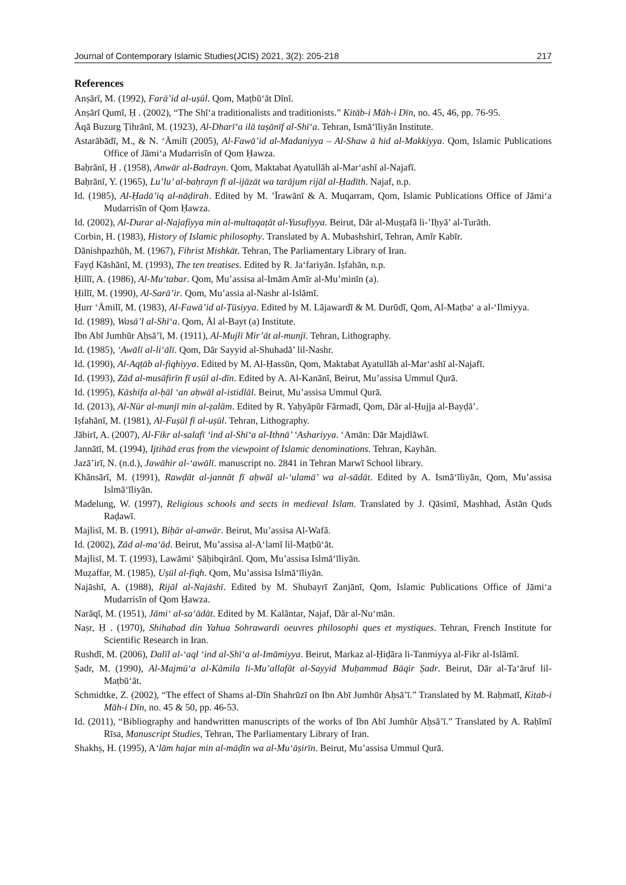Journal of Contemporary Islamic Studies(JCIS) 2021, 3(2): 205-218 217
References
Anṣārī, M. (1992), Farā’id al-uṣūl. Qom, Maṭbū‘āt Dīnī.
Anṣārī Qumī, Ḥ . (2002), “The Shī‘a traditionalists and traditionists.” Kitāb-i Māh-i Dīn, no. 45, 46, pp. 76-95.
Āqā Buzurg Ṭihrānī, M. (1923), Al-Dharī‘a ilā taṣānīf al-Shī‘a. Tehran, Ismā‘īliyān Institute.
Astarābādī, M., & N. ‘Āmilī (2005), Al-Fawā’id al-Madaniyya – Al-Shaw ā hid al-Makkiyya. Qom, Islamic Publications Office of Jāmi‘a Mudarrisīn of Qom Ḥawza.
Baḥrānī, Ḥ . (1958), Anwār al-Badrayn. Qom, Maktabat Ayatullāh al-Mar‘ashī al-Najafī.
Baḥrānī, Y. (1965), Lu’lu’ al-baḥrayn fī al-ijāzāt wa tarājum rijāl al-Ḥadīth. Najaf, n.p.
Id. (1985), Al-Ḥadā’iq al-nāḍirah. Edited by M. ’Īrawānī & A. Muqarram, Qom, Islamic Publications Office of Jāmi‘a Mudarrisīn of Qom Ḥawza.
Id. (2002), Al-Durar al-Najafiyya min al-multaqaṭāt al-Yusufiyya. Beirut, Dār al-Muṣṭafā li-’Iḥyā’ al-Turāth.
Corbin, H. (1983), History of Islamic philosophy. Translated by A. Mubashshirī, Tehran, Amīr Kabīr.
Dānishpazhūh, M. (1967), Fihrist Mishkāt. Tehran, The Parliamentary Library of Iran.
Fayḍ Kāshānī, M. (1993), The ten treatises. Edited by R. Ja‘fariyān. Iṣfahān, n.p.
Ḥillī, A. (1986), Al-Mu‘tabar. Qom, Mu’assisa al-Imām Amīr al-Mu’minīn (a).
Ḥillī, M. (1990), Al-Sarā’ir. Qom, Mu’assia al-Nashr al-Islāmī.
Ḥurr ‘Āmilī, M. (1983), Al-Fawā’id al-Ṭūsiyya. Edited by M. Lājawardī & M. Durūdī, Qom, Al-Maṭba‘ a al-‘Ilmiyya.
Id. (1989), Wasā’l al-Shī‘a. Qom, Āl al-Bayt (a) Institute.
Ibn Abī Jumhūr Aḥsā’ī, M. (1911), Al-Mujlī Mir’āt al-munjī. Tehran, Lithography.
Id. (1985), ‘Awālī al-li‘ālī. Qom, Dār Sayyid al-Shuhadā’ lil-Nashr.
Id. (1990), Al-Aqṭāb al-fiqhiyya. Edited by M. Al-Ḥassūn, Qom, Maktabat Ayatullāh al-Mar‘ashī al-Najafī.
Id. (1993), Zād al-musāfirīn fī uṣūl al-dīn. Edited by A. Al-Kanānī, Beirut, Mu’assisa Ummul Qurā.
Id. (1995), Kāshifa al-ḥāl ‘an aḥwāl al-istidlāl. Beirut, Mu’assisa Ummul Qurā.
Id. (2013), Al-Nūr al-munjī min al-ẓalām. Edited by R. Yaḥyāpūr Fārmadī, Qom, Dār al-Ḥujja al-Bayḍā’.
Iṣfahānī, M. (1981), Al-Fuṣūl fī al-uṣūl. Tehran, Lithography.
Jābirī, A. (2007), Al-Fikr al-salafī ‘ind al-Shī‘a al-Ithnā’ ‘Ashariyya. ‘Amān: Dār Majdlāwī.
Jannātī, M. (1994), Ijtihād eras from the viewpoint of Islamic denominations. Tehran, Kayhān.
Jazā’irī, N. (n.d.), Jawāhir al-‘awālī. manuscript no. 2841 in Tehran Marwī School library.
Khānsārī, M. (1991), Rawḍāt al-jannāt fī aḥwāl al-‘ulamā’ wa al-sādāt. Edited by A. Ismā‘īliyān, Qom, Mu’assisa Islmā‘īliyān.
Madelung, W. (1997), Religious schools and sects in medieval Islam. Translated by J. Qāsimī, Mashhad, Āstān Quds Raḍawī.
Majlisī, M. B. (1991), Biḥār al-anwār. Beirut, Mu’assisa Al-Wafā.
Id. (2002), Zād al-ma‘ād. Beirut, Mu’assisa al-A‘lamī lil-Maṭbū‘āt.
Majlisī, M. T. (1993), Lawāmi‘ Ṣāḥibqirānī. Qom, Mu’assisa Islmā‘īliyān.
Muẓaffar, M. (1985), Uṣūl al-fiqh. Qom, Mu’assisa Islmā‘īliyān.
Najāshī, A. (1988), Rijāl al-Najāshī. Edited by M. Shubayrī Zanjānī, Qom, Islamic Publications Office of Jāmi‘a Mudarrisīn of Qom Ḥawza.
Narāqī, M. (1951), Jāmi‘ al-sa‘ādāt. Edited by M. Kalāntar, Najaf, Dār al-Nu‘mān.
Naṣr, Ḥ . (1970), Shihabad din Yahua Sohrawardi oeuvres philosophi ques et mystiques. Tehran, French Institute for Scientific Research in Iran.
Rushdī, M. (2006), Dalīl al-‘aql ‘ind al-Shī‘a al-Imāmiyya. Beirut, Markaz al-Ḥiḍāra li-Tanmiyya al-Fikr al-Islāmī.
Ṣadr, M. (1990), Al-Majmū‘a al-Kāmila li-Mu’allafāt al-Sayyid Muḥammad Bāqir Ṣadr. Beirut, Dār al-Ta‘āruf lil-Maṭbū‘āt.
Schmidtke, Z. (2002), “The effect of Shams al-Dīn Shahrūzī on Ibn Abī Jumhūr Aḥsā’ī.” Translated by M. Raḥmatī, Kitab-i Māh-i Dīn, no. 45 & 50, pp. 46-53.
Id. (2011), “Bibliography and handwritten manuscripts of the works of Ibn Abī Jumhūr Aḥsā’ī.” Translated by A. Raḥīmī Rīsa, Manuscript Studies, Tehran, The Parliamentary Library of Iran.
Shakhṣ, H. (1995), A‘lām hajar min al-māḍīn wa al-Mu‘āṣirīn. Beirut, Mu’assisa Ummul Qurā.